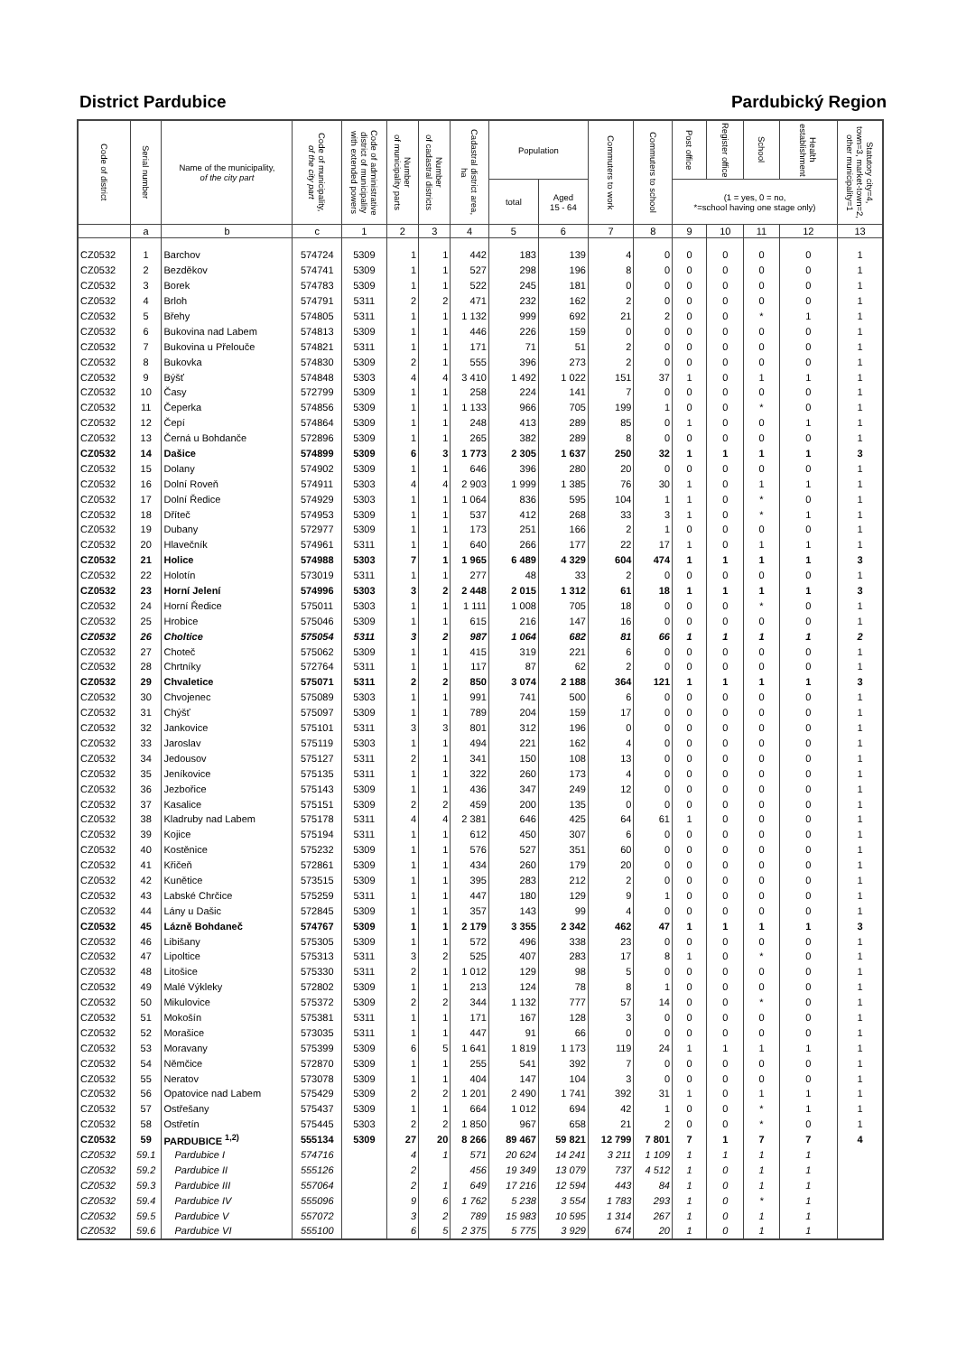District Pardubice Pardubický Region
| Code of district | Serial number | Name of the municipality, of the city part | Code of municipality, of the city part | Code of administrative district of municipality with extended powers | Number of municipality parts | Number of cadastral districts | Cadastral district area, ha | Population | | Commuters to work | Commuters to school | Post office | Register office | School | Health establishment | Statutory city=4, town=3, market-town=2, other municipality=1 |
| --- | --- | --- | --- | --- | --- | --- | --- | --- | --- | --- | --- | --- | --- | --- | --- | --- |
| | | | | | | | | total | Aged 15 - 64 | | | (1 = yes, 0 = no, *=school having one stage only) | | | | |
| | a | b | c | 1 | 2 | 3 | 4 | 5 | 6 | 7 | 8 | 9 | 10 | 11 | 12 | 13 |
| CZ0532 | 1 | Barchov | 574724 | 5309 | 1 | 1 | 442 | 183 | 139 | 4 | 0 | 0 | 0 | 0 | 0 | 1 |
| CZ0532 | 2 | Bezděkov | 574741 | 5309 | 1 | 1 | 527 | 298 | 196 | 8 | 0 | 0 | 0 | 0 | 0 | 1 |
| CZ0532 | 3 | Borek | 574783 | 5309 | 1 | 1 | 522 | 245 | 181 | 0 | 0 | 0 | 0 | 0 | 0 | 1 |
| CZ0532 | 4 | Brloh | 574791 | 5311 | 2 | 2 | 471 | 232 | 162 | 2 | 0 | 0 | 0 | 0 | 0 | 1 |
| CZ0532 | 5 | Břehy | 574805 | 5311 | 1 | 1 | 1 132 | 999 | 692 | 21 | 2 | 0 | 0 | * | 1 | 1 |
| CZ0532 | 6 | Bukovina nad Labem | 574813 | 5309 | 1 | 1 | 446 | 226 | 159 | 0 | 0 | 0 | 0 | 0 | 0 | 1 |
| CZ0532 | 7 | Bukovina u Přelouče | 574821 | 5311 | 1 | 1 | 171 | 71 | 51 | 2 | 0 | 0 | 0 | 0 | 0 | 1 |
| CZ0532 | 8 | Bukovka | 574830 | 5309 | 2 | 1 | 555 | 396 | 273 | 2 | 0 | 0 | 0 | 0 | 0 | 1 |
| CZ0532 | 9 | Býšť | 574848 | 5303 | 4 | 4 | 3 410 | 1 492 | 1 022 | 151 | 37 | 1 | 0 | 1 | 1 | 1 |
| CZ0532 | 10 | Časy | 572799 | 5309 | 1 | 1 | 258 | 224 | 141 | 7 | 0 | 0 | 0 | 0 | 0 | 1 |
| CZ0532 | 11 | Čeperka | 574856 | 5309 | 1 | 1 | 1 133 | 966 | 705 | 199 | 1 | 0 | 0 | * | 0 | 1 |
| CZ0532 | 12 | Čepí | 574864 | 5309 | 1 | 1 | 248 | 413 | 289 | 85 | 0 | 1 | 0 | 0 | 1 | 1 |
| CZ0532 | 13 | Černá u Bohdanče | 572896 | 5309 | 1 | 1 | 265 | 382 | 289 | 8 | 0 | 0 | 0 | 0 | 0 | 1 |
| CZ0532 | 14 | Dašice | 574899 | 5309 | 6 | 3 | 1 773 | 2 305 | 1 637 | 250 | 32 | 1 | 1 | 1 | 1 | 3 |
| CZ0532 | 15 | Dolany | 574902 | 5309 | 1 | 1 | 646 | 396 | 280 | 20 | 0 | 0 | 0 | 0 | 0 | 1 |
| CZ0532 | 16 | Dolní Roveň | 574911 | 5303 | 4 | 4 | 2 903 | 1 999 | 1 385 | 76 | 30 | 1 | 0 | 1 | 1 | 1 |
| CZ0532 | 17 | Dolní Ředice | 574929 | 5303 | 1 | 1 | 1 064 | 836 | 595 | 104 | 1 | 1 | 0 | * | 0 | 1 |
| CZ0532 | 18 | Dříteč | 574953 | 5309 | 1 | 1 | 537 | 412 | 268 | 33 | 3 | 1 | 0 | * | 1 | 1 |
| CZ0532 | 19 | Dubany | 572977 | 5309 | 1 | 1 | 173 | 251 | 166 | 2 | 1 | 0 | 0 | 0 | 0 | 1 |
| CZ0532 | 20 | Hlavečník | 574961 | 5311 | 1 | 1 | 640 | 266 | 177 | 22 | 17 | 1 | 0 | 1 | 1 | 1 |
| CZ0532 | 21 | Holice | 574988 | 5303 | 7 | 1 | 1 965 | 6 489 | 4 329 | 604 | 474 | 1 | 1 | 1 | 1 | 3 |
| CZ0532 | 22 | Holotín | 573019 | 5311 | 1 | 1 | 277 | 48 | 33 | 2 | 0 | 0 | 0 | 0 | 0 | 1 |
| CZ0532 | 23 | Horní Jelení | 574996 | 5303 | 3 | 2 | 2 448 | 2 015 | 1 312 | 61 | 18 | 1 | 1 | 1 | 1 | 3 |
| CZ0532 | 24 | Horní Ředice | 575011 | 5303 | 1 | 1 | 1 111 | 1 008 | 705 | 18 | 0 | 0 | 0 | * | 0 | 1 |
| CZ0532 | 25 | Hrobice | 575046 | 5309 | 1 | 1 | 615 | 216 | 147 | 16 | 0 | 0 | 0 | 0 | 0 | 1 |
| CZ0532 | 26 | Choltice | 575054 | 5311 | 3 | 2 | 987 | 1 064 | 682 | 81 | 66 | 1 | 1 | 1 | 1 | 2 |
| CZ0532 | 27 | Choteč | 575062 | 5309 | 1 | 1 | 415 | 319 | 221 | 6 | 0 | 0 | 0 | 0 | 0 | 1 |
| CZ0532 | 28 | Chrtníky | 572764 | 5311 | 1 | 1 | 117 | 87 | 62 | 2 | 0 | 0 | 0 | 0 | 0 | 1 |
| CZ0532 | 29 | Chvaletice | 575071 | 5311 | 2 | 2 | 850 | 3 074 | 2 188 | 364 | 121 | 1 | 1 | 1 | 1 | 3 |
| CZ0532 | 30 | Chvojenec | 575089 | 5303 | 1 | 1 | 991 | 741 | 500 | 6 | 0 | 0 | 0 | 0 | 0 | 1 |
| CZ0532 | 31 | Chýšť | 575097 | 5309 | 1 | 1 | 789 | 204 | 159 | 17 | 0 | 0 | 0 | 0 | 0 | 1 |
| CZ0532 | 32 | Jankovice | 575101 | 5311 | 3 | 3 | 801 | 312 | 196 | 0 | 0 | 0 | 0 | 0 | 0 | 1 |
| CZ0532 | 33 | Jaroslav | 575119 | 5303 | 1 | 1 | 494 | 221 | 162 | 4 | 0 | 0 | 0 | 0 | 0 | 1 |
| CZ0532 | 34 | Jedousov | 575127 | 5311 | 2 | 1 | 341 | 150 | 108 | 13 | 0 | 0 | 0 | 0 | 0 | 1 |
| CZ0532 | 35 | Jeníkovice | 575135 | 5311 | 1 | 1 | 322 | 260 | 173 | 4 | 0 | 0 | 0 | 0 | 0 | 1 |
| CZ0532 | 36 | Jezbořice | 575143 | 5309 | 1 | 1 | 436 | 347 | 249 | 12 | 0 | 0 | 0 | 0 | 0 | 1 |
| CZ0532 | 37 | Kasalice | 575151 | 5309 | 2 | 2 | 459 | 200 | 135 | 0 | 0 | 0 | 0 | 0 | 0 | 1 |
| CZ0532 | 38 | Kladruby nad Labem | 575178 | 5311 | 4 | 4 | 2 381 | 646 | 425 | 64 | 61 | 1 | 0 | 0 | 0 | 1 |
| CZ0532 | 39 | Kojice | 575194 | 5311 | 1 | 1 | 612 | 450 | 307 | 6 | 0 | 0 | 0 | 0 | 0 | 1 |
| CZ0532 | 40 | Kostěnice | 575232 | 5309 | 1 | 1 | 576 | 527 | 351 | 60 | 0 | 0 | 0 | 0 | 0 | 1 |
| CZ0532 | 41 | Křičeň | 572861 | 5309 | 1 | 1 | 434 | 260 | 179 | 20 | 0 | 0 | 0 | 0 | 0 | 1 |
| CZ0532 | 42 | Kunětice | 573515 | 5309 | 1 | 1 | 395 | 283 | 212 | 2 | 0 | 0 | 0 | 0 | 0 | 1 |
| CZ0532 | 43 | Labské Chrčice | 575259 | 5311 | 1 | 1 | 447 | 180 | 129 | 9 | 1 | 0 | 0 | 0 | 0 | 1 |
| CZ0532 | 44 | Lány u Dašic | 572845 | 5309 | 1 | 1 | 357 | 143 | 99 | 4 | 0 | 0 | 0 | 0 | 0 | 1 |
| CZ0532 | 45 | Lázně Bohdaneč | 574767 | 5309 | 1 | 1 | 2 179 | 3 355 | 2 342 | 462 | 47 | 1 | 1 | 1 | 1 | 3 |
| CZ0532 | 46 | Libišany | 575305 | 5309 | 1 | 1 | 572 | 496 | 338 | 23 | 0 | 0 | 0 | 0 | 0 | 1 |
| CZ0532 | 47 | Lipoltice | 575313 | 5311 | 3 | 2 | 525 | 407 | 283 | 17 | 8 | 1 | 0 | * | 0 | 1 |
| CZ0532 | 48 | Litošice | 575330 | 5311 | 2 | 1 | 1 012 | 129 | 98 | 5 | 0 | 0 | 0 | 0 | 0 | 1 |
| CZ0532 | 49 | Malé Výkleky | 572802 | 5309 | 1 | 1 | 213 | 124 | 78 | 8 | 1 | 0 | 0 | 0 | 0 | 1 |
| CZ0532 | 50 | Mikulovice | 575372 | 5309 | 2 | 2 | 344 | 1 132 | 777 | 57 | 14 | 0 | 0 | * | 0 | 1 |
| CZ0532 | 51 | Mokošín | 575381 | 5311 | 1 | 1 | 171 | 167 | 128 | 3 | 0 | 0 | 0 | 0 | 0 | 1 |
| CZ0532 | 52 | Morašice | 573035 | 5311 | 1 | 1 | 447 | 91 | 66 | 0 | 0 | 0 | 0 | 0 | 0 | 1 |
| CZ0532 | 53 | Moravany | 575399 | 5309 | 6 | 5 | 1 641 | 1 819 | 1 173 | 119 | 24 | 1 | 1 | 1 | 1 | 1 |
| CZ0532 | 54 | Němčice | 572870 | 5309 | 1 | 1 | 255 | 541 | 392 | 7 | 0 | 0 | 0 | 0 | 0 | 1 |
| CZ0532 | 55 | Neratov | 573078 | 5309 | 1 | 1 | 404 | 147 | 104 | 3 | 0 | 0 | 0 | 0 | 0 | 1 |
| CZ0532 | 56 | Opatovice nad Labem | 575429 | 5309 | 2 | 2 | 1 201 | 2 490 | 1 741 | 392 | 31 | 1 | 0 | 1 | 1 | 1 |
| CZ0532 | 57 | Ostřešany | 575437 | 5309 | 1 | 1 | 664 | 1 012 | 694 | 42 | 1 | 0 | 0 | * | 1 | 1 |
| CZ0532 | 58 | Ostřetín | 575445 | 5303 | 2 | 2 | 1 850 | 967 | 658 | 21 | 2 | 0 | 0 | * | 0 | 1 |
| CZ0532 | 59 | PARDUBICE <sup>1,2)</sup> | 555134 | 5309 | 27 | 20 | 8 266 | 89 467 | 59 821 | 12 799 | 7 801 | 7 | 1 | 7 | 7 | 4 |
| CZ0532 | 59.1 | Pardubice I | 574716 | | 4 | 1 | 571 | 20 624 | 14 241 | 3 211 | 1 109 | 1 | 1 | 1 | 1 | |
| CZ0532 | 59.2 | Pardubice II | 555126 | | 2 | | 456 | 19 349 | 13 079 | 737 | 4 512 | 1 | 0 | 1 | 1 | |
| CZ0532 | 59.3 | Pardubice III | 557064 | | 2 | 1 | 649 | 17 216 | 12 594 | 443 | 84 | 1 | 0 | 1 | 1 | |
| CZ0532 | 59.4 | Pardubice IV | 555096 | | 9 | 6 | 1 762 | 5 238 | 3 554 | 1 783 | 293 | 1 | 0 | * | 1 | |
| CZ0532 | 59.5 | Pardubice V | 557072 | | 3 | 2 | 789 | 15 983 | 10 595 | 1 314 | 267 | 1 | 0 | 1 | 1 | |
| CZ0532 | 59.6 | Pardubice VI | 555100 | | 6 | 5 | 2 375 | 5 775 | 3 929 | 674 | 20 | 1 | 0 | 1 | 1 | |